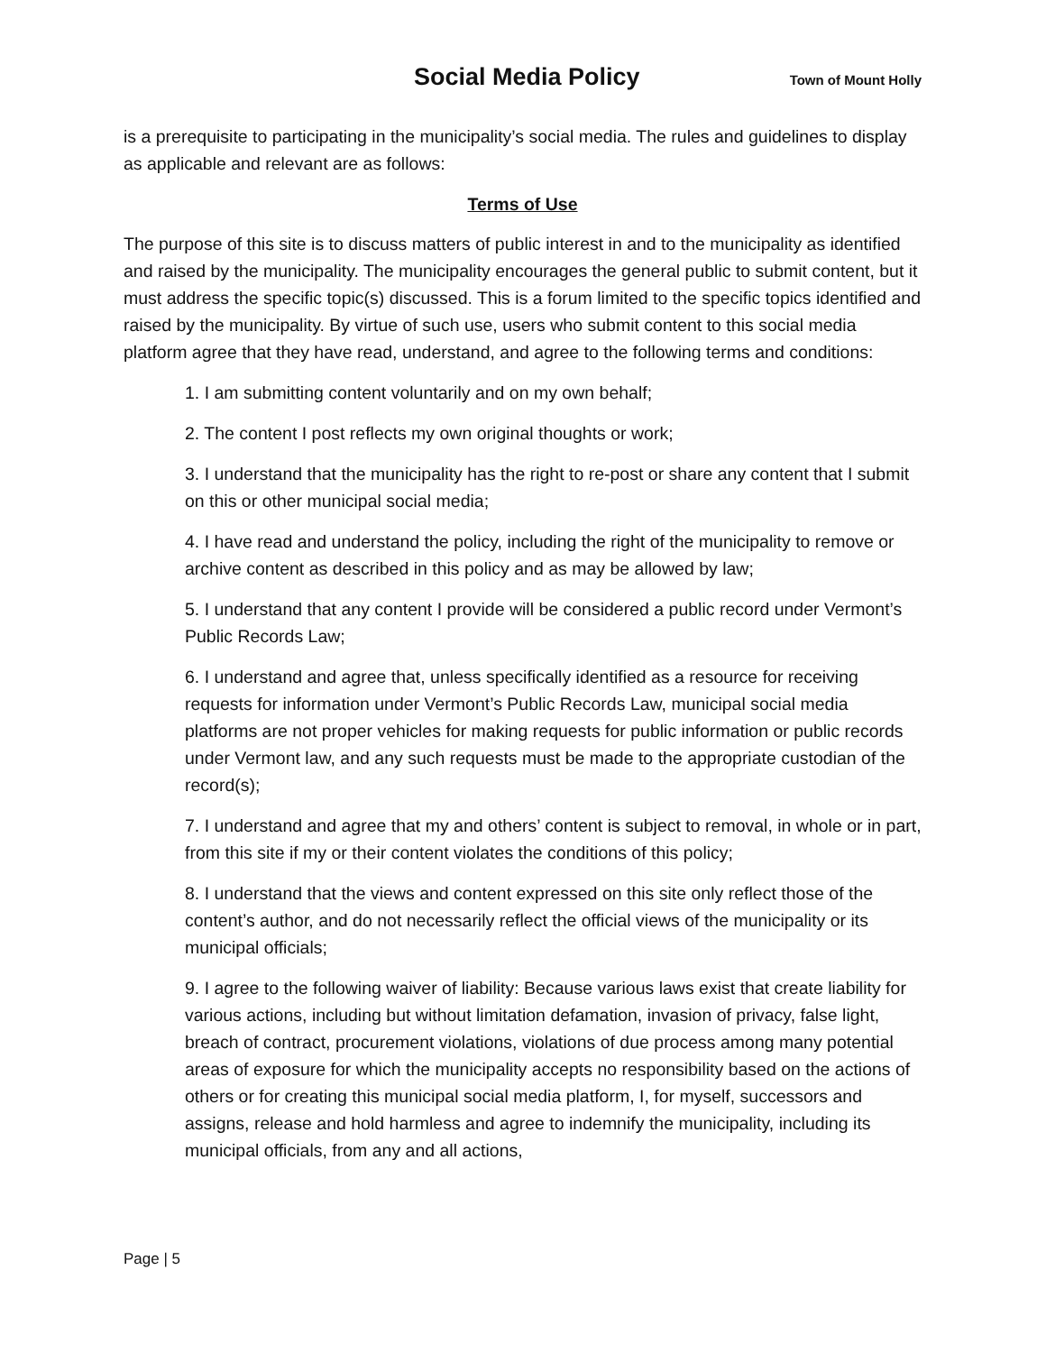Social Media Policy Town of Mount Holly
is a prerequisite to participating in the municipality’s social media. The rules and guidelines to display as applicable and relevant are as follows:
Terms of Use
The purpose of this site is to discuss matters of public interest in and to the municipality as identified and raised by the municipality. The municipality encourages the general public to submit content, but it must address the specific topic(s) discussed. This is a forum limited to the specific topics identified and raised by the municipality. By virtue of such use, users who submit content to this social media platform agree that they have read, understand, and agree to the following terms and conditions:
1. I am submitting content voluntarily and on my own behalf;
2. The content I post reflects my own original thoughts or work;
3. I understand that the municipality has the right to re-post or share any content that I submit on this or other municipal social media;
4. I have read and understand the policy, including the right of the municipality to remove or archive content as described in this policy and as may be allowed by law;
5. I understand that any content I provide will be considered a public record under Vermont’s Public Records Law;
6. I understand and agree that, unless specifically identified as a resource for receiving requests for information under Vermont’s Public Records Law, municipal social media platforms are not proper vehicles for making requests for public information or public records under Vermont law, and any such requests must be made to the appropriate custodian of the record(s);
7. I understand and agree that my and others’ content is subject to removal, in whole or in part, from this site if my or their content violates the conditions of this policy;
8. I understand that the views and content expressed on this site only reflect those of the content’s author, and do not necessarily reflect the official views of the municipality or its municipal officials;
9. I agree to the following waiver of liability: Because various laws exist that create liability for various actions, including but without limitation defamation, invasion of privacy, false light, breach of contract, procurement violations, violations of due process among many potential areas of exposure for which the municipality accepts no responsibility based on the actions of others or for creating this municipal social media platform, I, for myself, successors and assigns, release and hold harmless and agree to indemnify the municipality, including its municipal officials, from any and all actions,
Page | 5